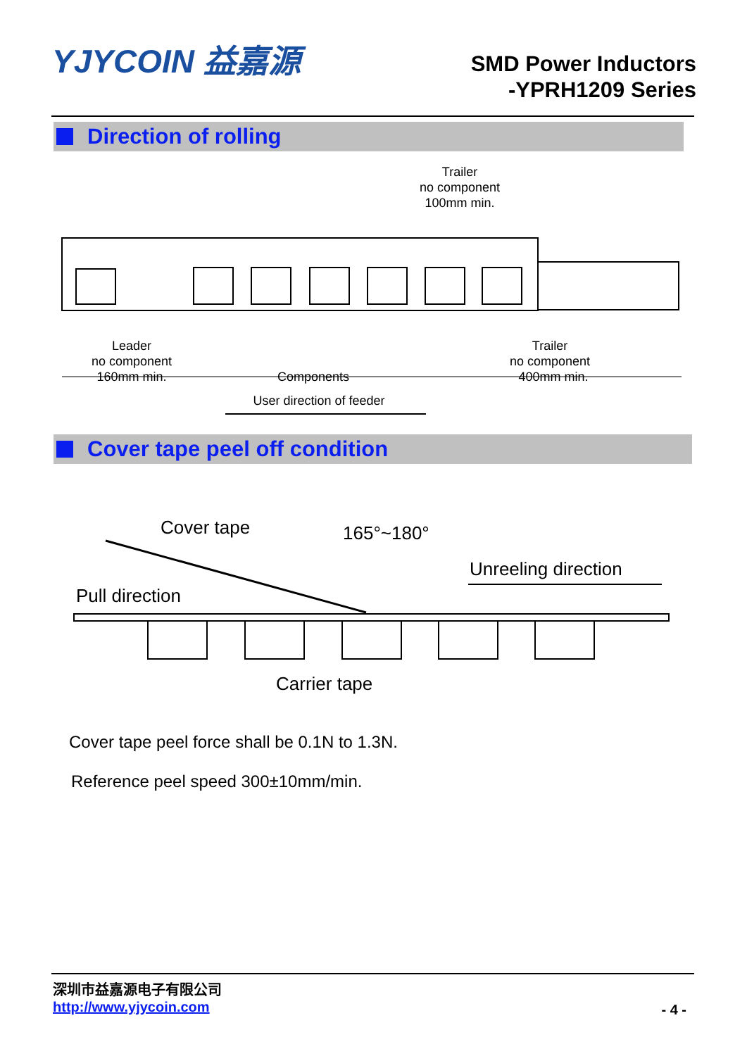YJYCOIN 益嘉源
SMD Power Inductors
-YPRH1209 Series
Direction of rolling
Trailer
no component
100mm min.
Leader
no component
160mm min.
Components
Trailer
no component
400mm min.
User direction of feeder
Cover tape peel off condition
Cover tape
165°~180°
Unreeling direction
Pull direction
Carrier tape
Cover tape peel force shall be 0.1N to 1.3N.
Reference peel speed 300±10mm/min.
深圳市益嘉源电子有限公司
http://www.yjycoin.com
- 4 -